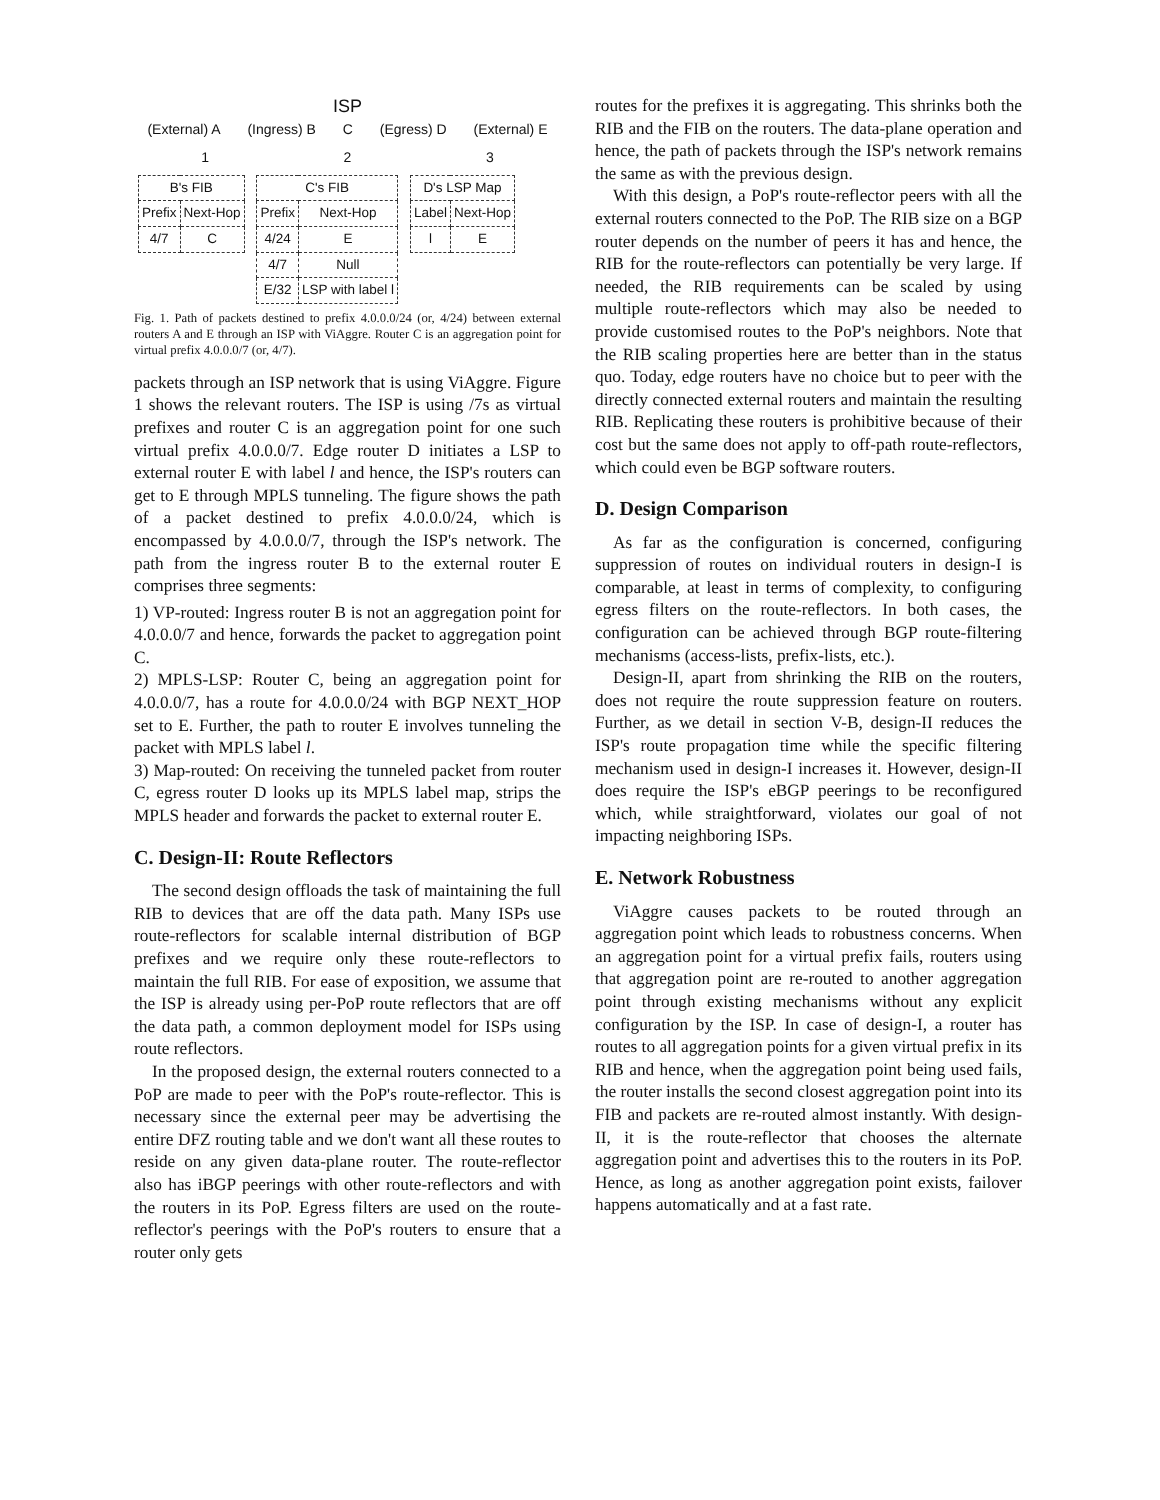ISP
(External) A (Ingress) B C (Egress) D (External) E
1 2 3
| B's FIB | |
| --- | --- |
| Prefix | Next-Hop |
| 4/7 | C |
| C's FIB | |
| --- | --- |
| Prefix | Next-Hop |
| 4/24 | E |
| 4/7 | Null |
| E/32 | LSP with label l |
| D's LSP Map | |
| --- | --- |
| Label | Next-Hop |
| l | E |
Fig. 1. Path of packets destined to prefix 4.0.0.0/24 (or, 4/24) between external routers A and E through an ISP with ViAggre. Router C is an aggregation point for virtual prefix 4.0.0.0/7 (or, 4/7).
packets through an ISP network that is using ViAggre. Figure 1 shows the relevant routers. The ISP is using /7s as virtual prefixes and router C is an aggregation point for one such virtual prefix 4.0.0.0/7. Edge router D initiates a LSP to external router E with label l and hence, the ISP's routers can get to E through MPLS tunneling. The figure shows the path of a packet destined to prefix 4.0.0.0/24, which is encompassed by 4.0.0.0/7, through the ISP's network. The path from the ingress router B to the external router E comprises three segments:
1) VP-routed: Ingress router B is not an aggregation point for 4.0.0.0/7 and hence, forwards the packet to aggregation point C.
2) MPLS-LSP: Router C, being an aggregation point for 4.0.0.0/7, has a route for 4.0.0.0/24 with BGP NEXT_HOP set to E. Further, the path to router E involves tunneling the packet with MPLS label l.
3) Map-routed: On receiving the tunneled packet from router C, egress router D looks up its MPLS label map, strips the MPLS header and forwards the packet to external router E.
C. Design-II: Route Reflectors
The second design offloads the task of maintaining the full RIB to devices that are off the data path. Many ISPs use route-reflectors for scalable internal distribution of BGP prefixes and we require only these route-reflectors to maintain the full RIB. For ease of exposition, we assume that the ISP is already using per-PoP route reflectors that are off the data path, a common deployment model for ISPs using route reflectors.
In the proposed design, the external routers connected to a PoP are made to peer with the PoP's route-reflector. This is necessary since the external peer may be advertising the entire DFZ routing table and we don't want all these routes to reside on any given data-plane router. The route-reflector also has iBGP peerings with other route-reflectors and with the routers in its PoP. Egress filters are used on the route-reflector's peerings with the PoP's routers to ensure that a router only gets
routes for the prefixes it is aggregating. This shrinks both the RIB and the FIB on the routers. The data-plane operation and hence, the path of packets through the ISP's network remains the same as with the previous design.
With this design, a PoP's route-reflector peers with all the external routers connected to the PoP. The RIB size on a BGP router depends on the number of peers it has and hence, the RIB for the route-reflectors can potentially be very large. If needed, the RIB requirements can be scaled by using multiple route-reflectors which may also be needed to provide customised routes to the PoP's neighbors. Note that the RIB scaling properties here are better than in the status quo. Today, edge routers have no choice but to peer with the directly connected external routers and maintain the resulting RIB. Replicating these routers is prohibitive because of their cost but the same does not apply to off-path route-reflectors, which could even be BGP software routers.
D. Design Comparison
As far as the configuration is concerned, configuring suppression of routes on individual routers in design-I is comparable, at least in terms of complexity, to configuring egress filters on the route-reflectors. In both cases, the configuration can be achieved through BGP route-filtering mechanisms (access-lists, prefix-lists, etc.).
Design-II, apart from shrinking the RIB on the routers, does not require the route suppression feature on routers. Further, as we detail in section V-B, design-II reduces the ISP's route propagation time while the specific filtering mechanism used in design-I increases it. However, design-II does require the ISP's eBGP peerings to be reconfigured which, while straightforward, violates our goal of not impacting neighboring ISPs.
E. Network Robustness
ViAggre causes packets to be routed through an aggregation point which leads to robustness concerns. When an aggregation point for a virtual prefix fails, routers using that aggregation point are re-routed to another aggregation point through existing mechanisms without any explicit configuration by the ISP. In case of design-I, a router has routes to all aggregation points for a given virtual prefix in its RIB and hence, when the aggregation point being used fails, the router installs the second closest aggregation point into its FIB and packets are re-routed almost instantly. With design-II, it is the route-reflector that chooses the alternate aggregation point and advertises this to the routers in its PoP. Hence, as long as another aggregation point exists, failover happens automatically and at a fast rate.